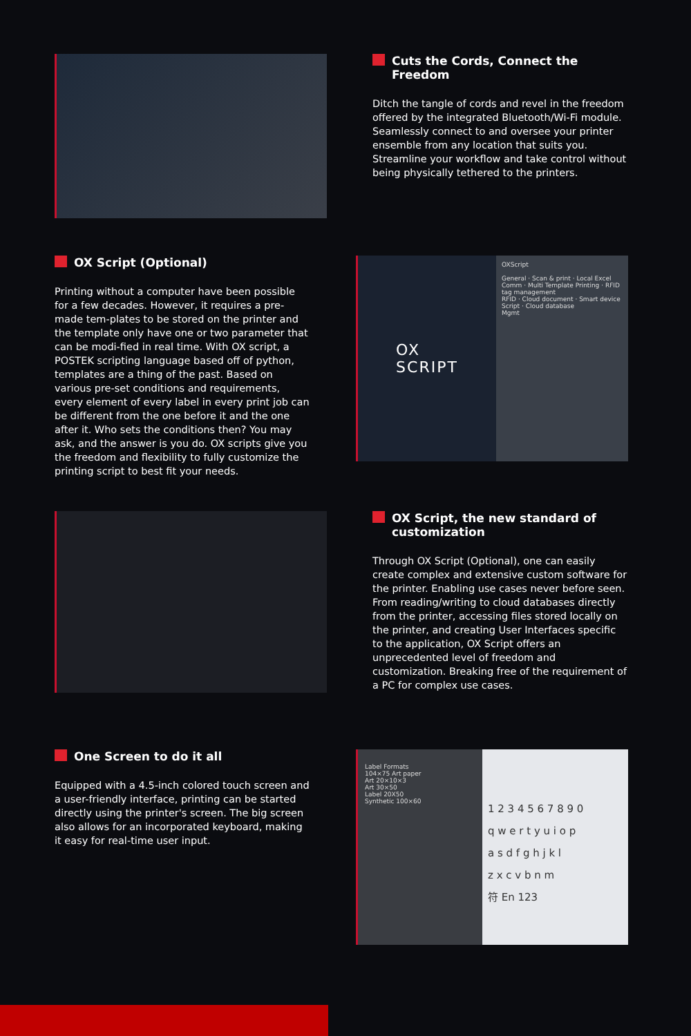Cuts the Cords, Connect the Freedom
Ditch the tangle of cords and revel in the freedom offered by the integrated Bluetooth/Wi-Fi module. Seamlessly connect to and oversee your printer ensemble from any location that suits you. Streamline your workflow and take control without being physically tethered to the printers.
OX Script (Optional)
Printing without a computer have been possible for a few decades. However, it requires a pre-made tem-plates to be stored on the printer and the template only have one or two parameter that can be modi-fied in real time. With OX script, a POSTEK scripting language based off of python, templates are a thing of the past. Based on various pre-set conditions and requirements, every element of every label in every print job can be different from the one before it and the one after it. Who sets the conditions then? You may ask, and the answer is you do. OX scripts give you the freedom and flexibility to fully customize the printing script to best fit your needs.
OX
SCRIPT
OXScript
General · Scan & print · Local Excel
Comm · Multi Template Printing · RFID tag management
RFID · Cloud document · Smart device
Script · Cloud database
Mgmt
OX Script, the new standard of customization
Through OX Script (Optional), one can easily create complex and extensive custom software for the printer. Enabling use cases never before seen. From reading/writing to cloud databases directly from the printer, accessing files stored locally on the printer, and creating User Interfaces specific to the application, OX Script offers an unprecedented level of freedom and customization. Breaking free of the requirement of a PC for complex use cases.
One Screen to do it all
Equipped with a 4.5-inch colored touch screen and a user-friendly interface, printing can be started directly using the printer's screen. The big screen also allows for an incorporated keyboard, making it easy for real-time user input.
Label Formats
104×75 Art paper
Art 20×10×3
Art 30×50
Label 20X50
Synthetic 100×60
1 2 3 4 5 6 7 8 9 0
q w e r t y u i o p
a s d f g h j k l
z x c v b n m
符 En 123